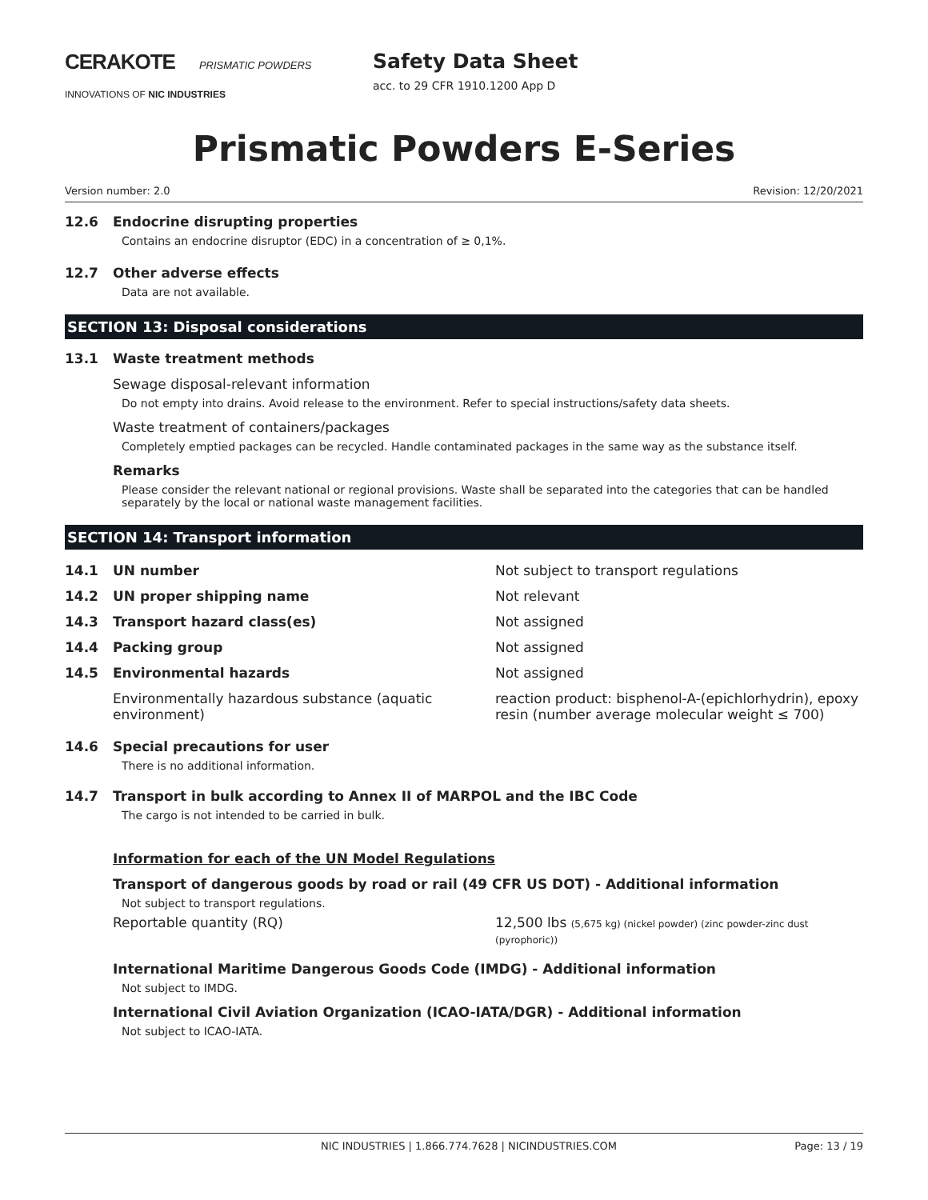CERAKOTE PRISMATIC POWDERS
INNOVATIONS OF NIC INDUSTRIES
Safety Data Sheet
acc. to 29 CFR 1910.1200 App D
Prismatic Powders E-Series
Version number: 2.0 Revision: 12/20/2021
12.6 Endocrine disrupting properties
Contains an endocrine disruptor (EDC) in a concentration of ≥ 0,1%.
12.7 Other adverse effects
Data are not available.
SECTION 13: Disposal considerations
13.1 Waste treatment methods
Sewage disposal-relevant information
Do not empty into drains. Avoid release to the environment. Refer to special instructions/safety data sheets.
Waste treatment of containers/packages
Completely emptied packages can be recycled. Handle contaminated packages in the same way as the substance itself.
Remarks
Please consider the relevant national or regional provisions. Waste shall be separated into the categories that can be handled separately by the local or national waste management facilities.
SECTION 14: Transport information
| 14.1 | UN number | Not subject to transport regulations |
| 14.2 | UN proper shipping name | Not relevant |
| 14.3 | Transport hazard class(es) | Not assigned |
| 14.4 | Packing group | Not assigned |
| 14.5 | Environmental hazards | Not assigned |
| | Environmentally hazardous substance (aquatic environment) | reaction product: bisphenol-A-(epichlorhydrin), epoxy resin (number average molecular weight ≤ 700) |
14.6 Special precautions for user
There is no additional information.
14.7 Transport in bulk according to Annex II of MARPOL and the IBC Code
The cargo is not intended to be carried in bulk.
Information for each of the UN Model Regulations
Transport of dangerous goods by road or rail (49 CFR US DOT) - Additional information
Not subject to transport regulations.
| Reportable quantity (RQ) | 12,500 lbs (5,675 kg) (nickel powder) (zinc powder-zinc dust (pyrophoric)) |
International Maritime Dangerous Goods Code (IMDG) - Additional information
Not subject to IMDG.
International Civil Aviation Organization (ICAO-IATA/DGR) - Additional information
Not subject to ICAO-IATA.
NIC INDUSTRIES | 1.866.774.7628 | NICINDUSTRIES.COM Page: 13 / 19